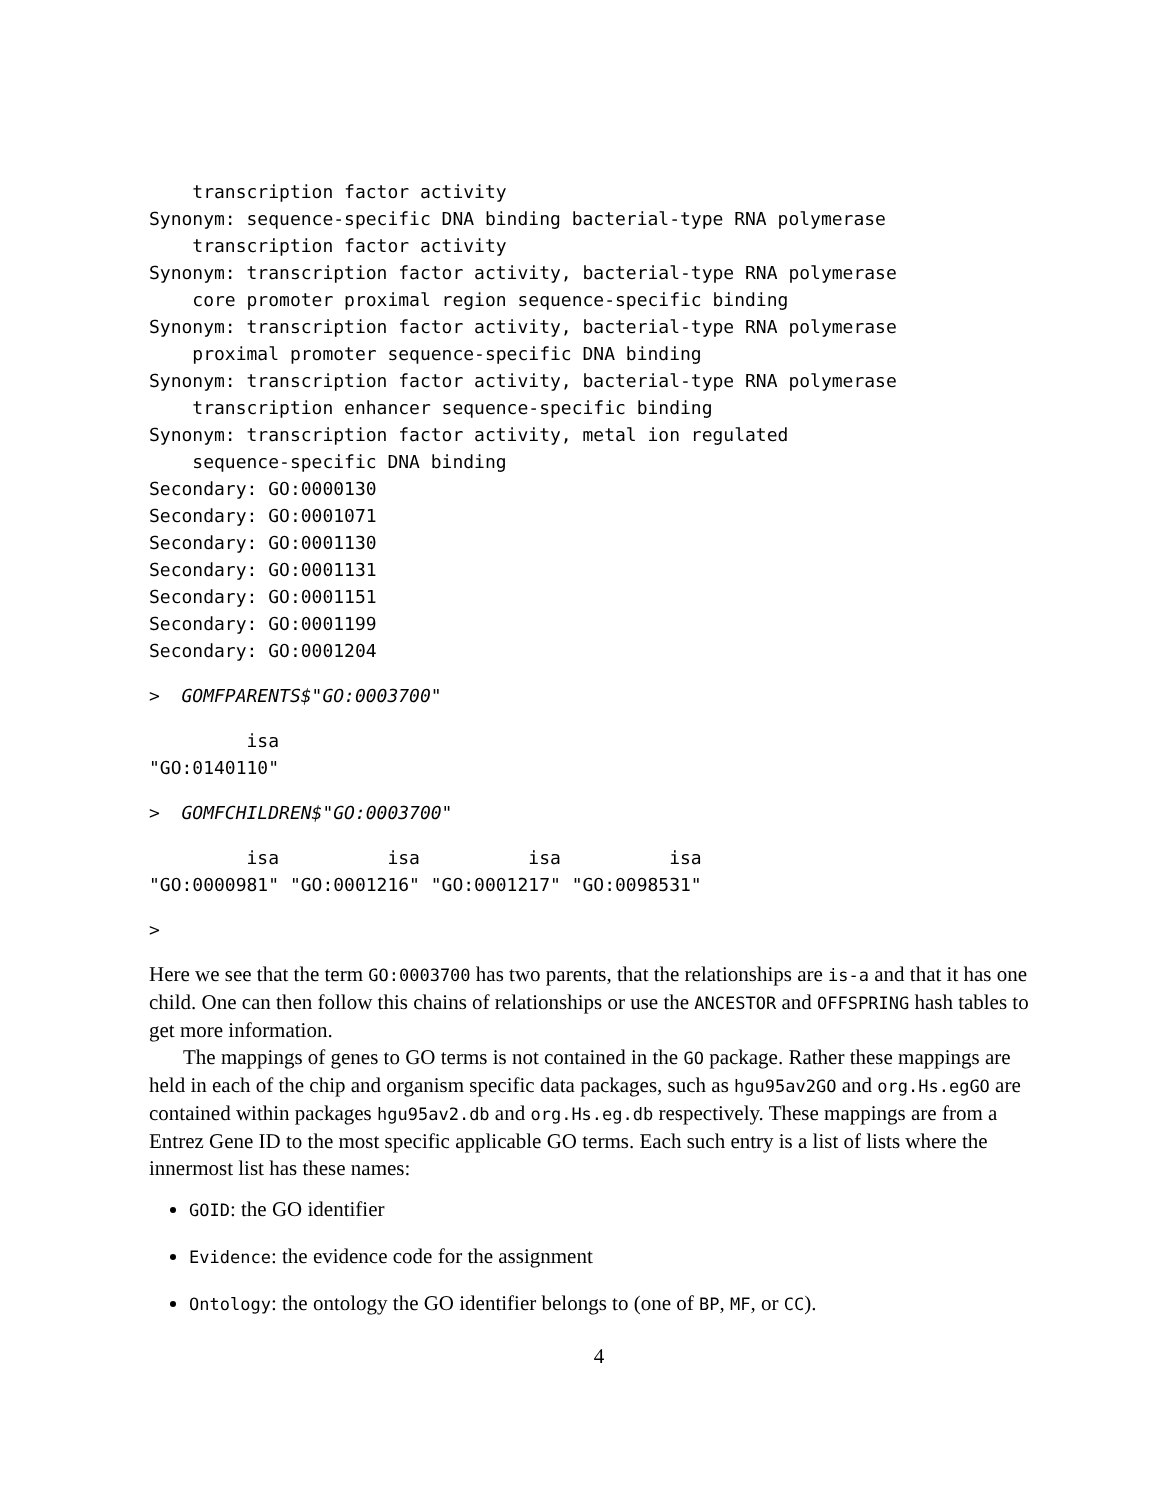transcription factor activity
Synonym: sequence-specific DNA binding bacterial-type RNA polymerase
    transcription factor activity
Synonym: transcription factor activity, bacterial-type RNA polymerase
    core promoter proximal region sequence-specific binding
Synonym: transcription factor activity, bacterial-type RNA polymerase
    proximal promoter sequence-specific DNA binding
Synonym: transcription factor activity, bacterial-type RNA polymerase
    transcription enhancer sequence-specific binding
Synonym: transcription factor activity, metal ion regulated
    sequence-specific DNA binding
Secondary: GO:0000130
Secondary: GO:0001071
Secondary: GO:0001130
Secondary: GO:0001131
Secondary: GO:0001151
Secondary: GO:0001199
Secondary: GO:0001204
>  GOMFPARENTS$"GO:0003700"
         isa
"GO:0140110"
>  GOMFCHILDREN$"GO:0003700"
         isa          isa          isa          isa
"GO:0000981" "GO:0001216" "GO:0001217" "GO:0098531"
>
Here we see that the term GO:0003700 has two parents, that the relationships are is-a and that it has one child. One can then follow this chains of relationships or use the ANCESTOR and OFFSPRING hash tables to get more information.
The mappings of genes to GO terms is not contained in the GO package. Rather these mappings are held in each of the chip and organism specific data packages, such as hgu95av2GO and org.Hs.egGO are contained within packages hgu95av2.db and org.Hs.eg.db respectively. These mappings are from a Entrez Gene ID to the most specific applicable GO terms. Each such entry is a list of lists where the innermost list has these names:
GOID: the GO identifier
Evidence: the evidence code for the assignment
Ontology: the ontology the GO identifier belongs to (one of BP, MF, or CC).
4